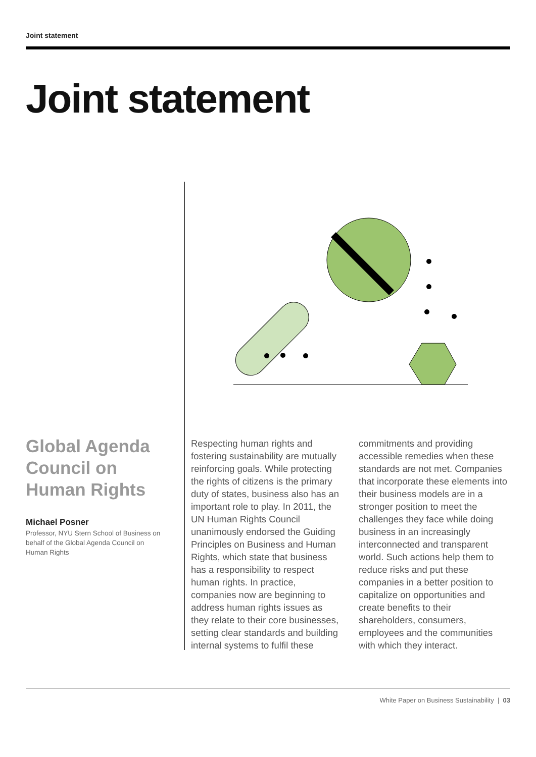Joint statement
Joint statement
Global Agenda Council on Human Rights
Michael Posner
Professor, NYU Stern School of Business on behalf of the Global Agenda Council on Human Rights
Respecting human rights and fostering sustainability are mutually reinforcing goals. While protecting the rights of citizens is the primary duty of states, business also has an important role to play. In 2011, the UN Human Rights Council unanimously endorsed the Guiding Principles on Business and Human Rights, which state that business has a responsibility to respect human rights. In practice, companies now are beginning to address human rights issues as they relate to their core businesses, setting clear standards and building internal systems to fulfil these commitments and providing accessible remedies when these standards are not met. Companies that incorporate these elements into their business models are in a stronger position to meet the challenges they face while doing business in an increasingly interconnected and transparent world. Such actions help them to reduce risks and put these companies in a better position to capitalize on opportunities and create benefits to their shareholders, consumers, employees and the communities with which they interact.
White Paper on Business Sustainability | 03